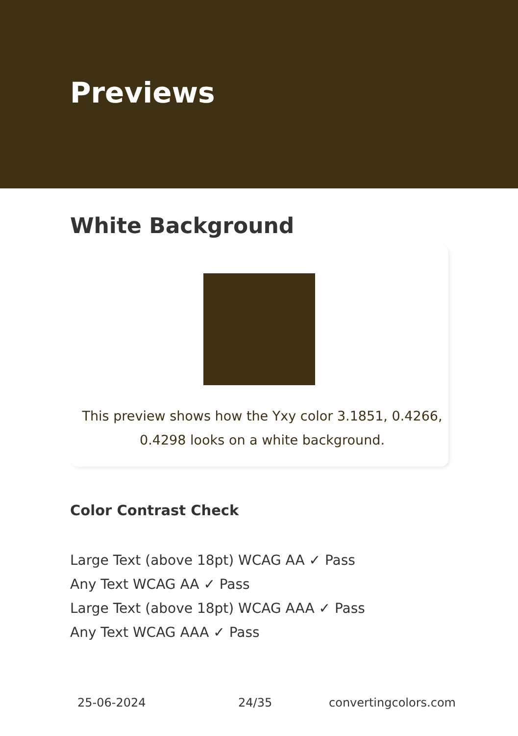Previews
White Background
This preview shows how the Yxy color 3.1851, 0.4266, 0.4298 looks on a white background.
Color Contrast Check
Large Text (above 18pt) WCAG AA ✓ Pass
Any Text WCAG AA ✓ Pass
Large Text (above 18pt) WCAG AAA ✓ Pass
Any Text WCAG AAA ✓ Pass
25-06-2024 24/35 convertingcolors.com